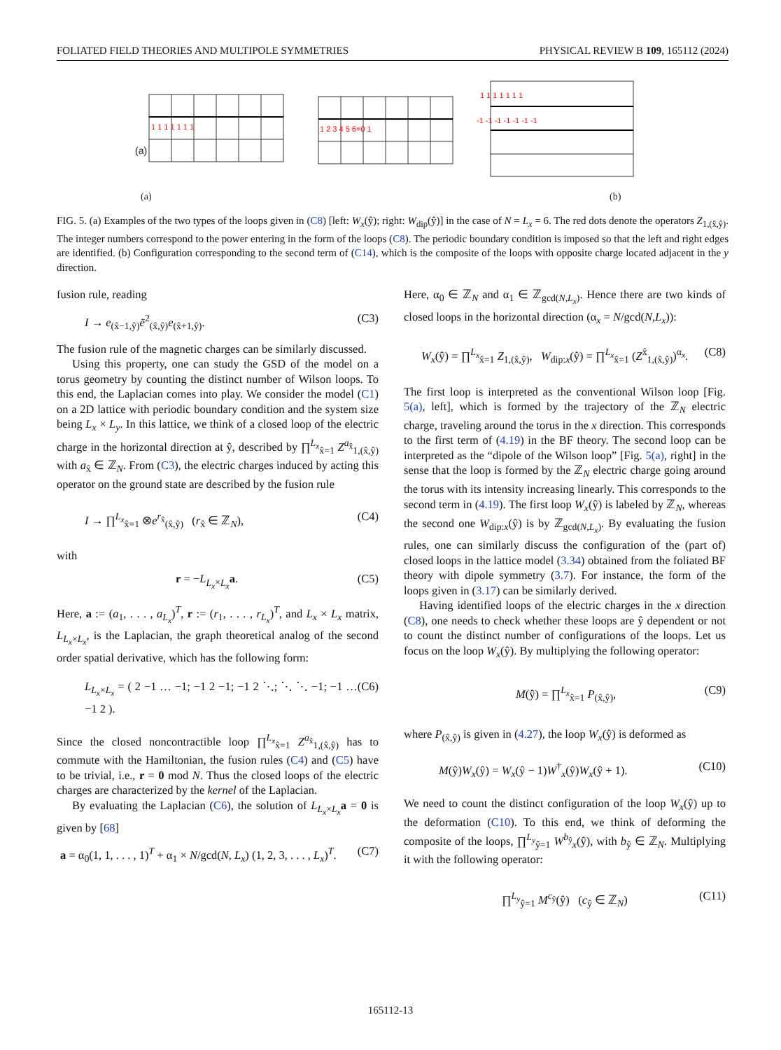FOLIATED FIELD THEORIES AND MULTIPOLE SYMMETRIES PHYSICAL REVIEW B 109, 165112 (2024)
(a)
(a)
(b)
1 1 1 1 1 1 1
1 2 3 4 5 6=0 1
1 1 1 1 1 1 1
-1 -1 -1 -1 -1 -1 -1
FIG. 5. (a) Examples of the two types of the loops given in (C8) [left: W<sub>x</sub>(ŷ); right: W<sub>dip</sub>(ŷ)] in the case of N = L<sub>x</sub> = 6. The red dots denote the operators Z<sub>1,(x̂,ŷ)</sub>. The integer numbers correspond to the power entering in the form of the loops (C8). The periodic boundary condition is imposed so that the left and right edges are identified. (b) Configuration corresponding to the second term of (C14), which is the composite of the loops with opposite charge located adjacent in the y direction.
fusion rule, reading
I → e<sub>(x̂−1,ŷ)</sub>ē<sup>2</sup><sub>(x̂,ŷ)</sub>e<sub>(x̂+1,ŷ)</sub>. (C3)
The fusion rule of the magnetic charges can be similarly discussed.
Using this property, one can study the GSD of the model on a torus geometry by counting the distinct number of Wilson loops. To this end, the Laplacian comes into play. We consider the model (C1) on a 2D lattice with periodic boundary condition and the system size being L<sub>x</sub> × L<sub>y</sub>. In this lattice, we think of a closed loop of the electric charge in the horizontal direction at ŷ, described by ∏<sup>L<sub>x</sub></sup><sub>x̂=1</sub> Z<sup>a<sub>x̂</sub></sup><sub>1,(x̂,ŷ)</sub> with a<sub>x̂</sub> ∈ ℤ<sub>N</sub>. From (C3), the electric charges induced by acting this operator on the ground state are described by the fusion rule
I → ∏<sup>L<sub>x</sub></sup><sub>x̂=1</sub> ⊗e<sup>r<sub>x̂</sub></sup><sub>(x̂,ŷ)</sub> (r<sub>x̂</sub> ∈ ℤ<sub>N</sub>), (C4)
with
r = −L<sub>L<sub>x</sub>×L<sub>x</sub></sub>a. (C5)
Here, a := (a<sub>1</sub>, . . . , a<sub>L<sub>x</sub></sub>)<sup>T</sup>, r := (r<sub>1</sub>, . . . , r<sub>L<sub>x</sub></sub>)<sup>T</sup>, and L<sub>x</sub> × L<sub>x</sub> matrix, L<sub>L<sub>x</sub>×L<sub>x</sub></sub>, is the Laplacian, the graph theoretical analog of the second order spatial derivative, which has the following form:
L<sub>L<sub>x</sub>×L<sub>x</sub></sub> = ( 2 −1 … −1; −1 2 −1; −1 2 ⋱; ⋱ ⋱ −1; −1 … −1 2 ). (C6)
Since the closed noncontractible loop ∏<sup>L<sub>x</sub></sup><sub>x̂=1</sub> Z<sup>a<sub>x̂</sub></sup><sub>1,(x̂,ŷ)</sub> has to commute with the Hamiltonian, the fusion rules (C4) and (C5) have to be trivial, i.e., r = 0 mod N. Thus the closed loops of the electric charges are characterized by the kernel of the Laplacian.
By evaluating the Laplacian (C6), the solution of L<sub>L<sub>x</sub>×L<sub>x</sub></sub>a = 0 is given by [68]
a = α<sub>0</sub>(1, 1, . . . , 1)<sup>T</sup> + α<sub>1</sub> × N/gcd(N, L<sub>x</sub>) (1, 2, 3, . . . , L<sub>x</sub>)<sup>T</sup>. (C7)
Here, α<sub>0</sub> ∈ ℤ<sub>N</sub> and α<sub>1</sub> ∈ ℤ<sub>gcd(N,L<sub>x</sub>)</sub>. Hence there are two kinds of closed loops in the horizontal direction (α<sub>x</sub> = N/gcd(N,L<sub>x</sub>)):
W<sub>x</sub>(ŷ) = ∏<sup>L<sub>x</sub></sup><sub>x̂=1</sub> Z<sub>1,(x̂,ŷ)</sub>, W<sub>dip:x</sub>(ŷ) = ∏<sup>L<sub>x</sub></sup><sub>x̂=1</sub> (Z<sup>x̂</sup><sub>1,(x̂,ŷ)</sub>)<sup>α<sub>x</sub></sup>. (C8)
The first loop is interpreted as the conventional Wilson loop [Fig. 5(a), left], which is formed by the trajectory of the ℤ<sub>N</sub> electric charge, traveling around the torus in the x direction. This corresponds to the first term of (4.19) in the BF theory. The second loop can be interpreted as the “dipole of the Wilson loop” [Fig. 5(a), right] in the sense that the loop is formed by the ℤ<sub>N</sub> electric charge going around the torus with its intensity increasing linearly. This corresponds to the second term in (4.19). The first loop W<sub>x</sub>(ŷ) is labeled by ℤ<sub>N</sub>, whereas the second one W<sub>dip:x</sub>(ŷ) is by ℤ<sub>gcd(N,L<sub>x</sub>)</sub>. By evaluating the fusion rules, one can similarly discuss the configuration of the (part of) closed loops in the lattice model (3.34) obtained from the foliated BF theory with dipole symmetry (3.7). For instance, the form of the loops given in (3.17) can be similarly derived.
Having identified loops of the electric charges in the x direction (C8), one needs to check whether these loops are ŷ dependent or not to count the distinct number of configurations of the loops. Let us focus on the loop W<sub>x</sub>(ŷ). By multiplying the following operator:
M(ŷ) = ∏<sup>L<sub>x</sub></sup><sub>x̂=1</sub> P<sub>(x̂,ŷ)</sub>, (C9)
where P<sub>(x̂,ŷ)</sub> is given in (4.27), the loop W<sub>x</sub>(ŷ) is deformed as
M(ŷ)W<sub>x</sub>(ŷ) = W<sub>x</sub>(ŷ − 1)W<sup>†</sup><sub>x</sub>(ŷ)W<sub>x</sub>(ŷ + 1). (C10)
We need to count the distinct configuration of the loop W<sub>x</sub>(ŷ) up to the deformation (C10). To this end, we think of deforming the composite of the loops, ∏<sup>L<sub>y</sub></sup><sub>ŷ=1</sub> W<sup>b<sub>ŷ</sub></sup><sub>x</sub>(ŷ), with b<sub>ŷ</sub> ∈ ℤ<sub>N</sub>. Multiplying it with the following operator:
∏<sup>L<sub>y</sub></sup><sub>ŷ=1</sub> M<sup>c<sub>ŷ</sub></sup>(ŷ) (c<sub>ŷ</sub> ∈ ℤ<sub>N</sub>) (C11)
165112-13